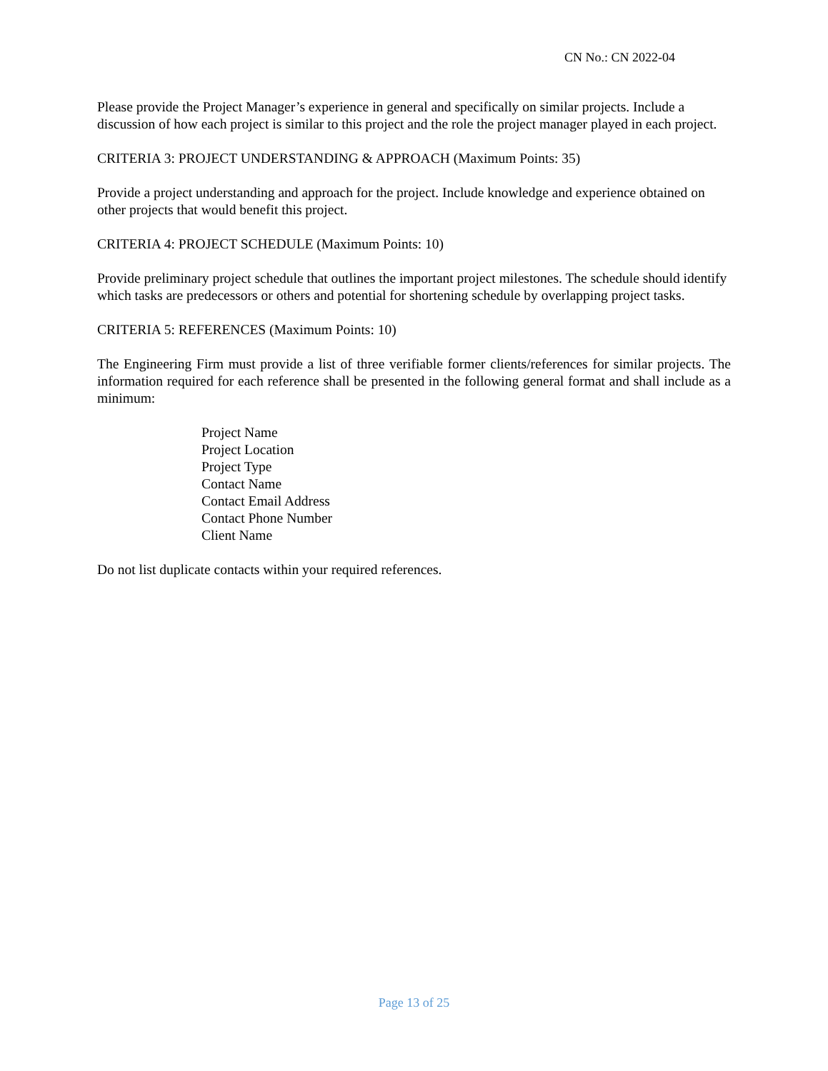CN No.: CN 2022-04
Please provide the Project Manager’s experience in general and specifically on similar projects. Include a discussion of how each project is similar to this project and the role the project manager played in each project.
CRITERIA 3: PROJECT UNDERSTANDING & APPROACH (Maximum Points: 35)
Provide a project understanding and approach for the project. Include knowledge and experience obtained on other projects that would benefit this project.
CRITERIA 4: PROJECT SCHEDULE (Maximum Points: 10)
Provide preliminary project schedule that outlines the important project milestones. The schedule should identify which tasks are predecessors or others and potential for shortening schedule by overlapping project tasks.
CRITERIA 5: REFERENCES (Maximum Points: 10)
The Engineering Firm must provide a list of three verifiable former clients/references for similar projects. The information required for each reference shall be presented in the following general format and shall include as a minimum:
Project Name
Project Location
Project Type
Contact Name
Contact Email Address
Contact Phone Number
Client Name
Do not list duplicate contacts within your required references.
Page 13 of 25